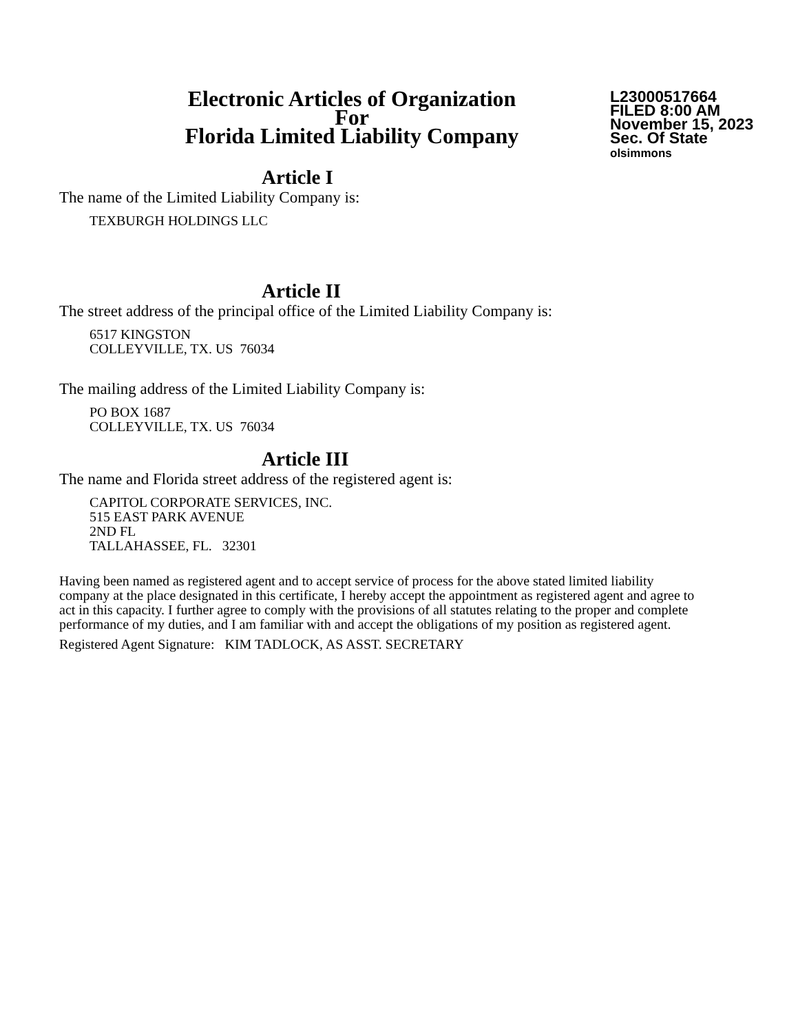Electronic Articles of Organization
For
Florida Limited Liability Company
L23000517664
FILED 8:00 AM
November 15, 2023
Sec. Of State
olsimmons
Article I
The name of the Limited Liability Company is:
TEXBURGH HOLDINGS LLC
Article II
The street address of the principal office of the Limited Liability Company is:
6517 KINGSTON
COLLEYVILLE, TX. US 76034
The mailing address of the Limited Liability Company is:
PO BOX 1687
COLLEYVILLE, TX. US 76034
Article III
The name and Florida street address of the registered agent is:
CAPITOL CORPORATE SERVICES, INC.
515 EAST PARK AVENUE
2ND FL
TALLAHASSEE, FL. 32301
Having been named as registered agent and to accept service of process for the above stated limited liability company at the place designated in this certificate, I hereby accept the appointment as registered agent and agree to act in this capacity. I further agree to comply with the provisions of all statutes relating to the proper and complete performance of my duties, and I am familiar with and accept the obligations of my position as registered agent.
Registered Agent Signature: KIM TADLOCK, AS ASST. SECRETARY